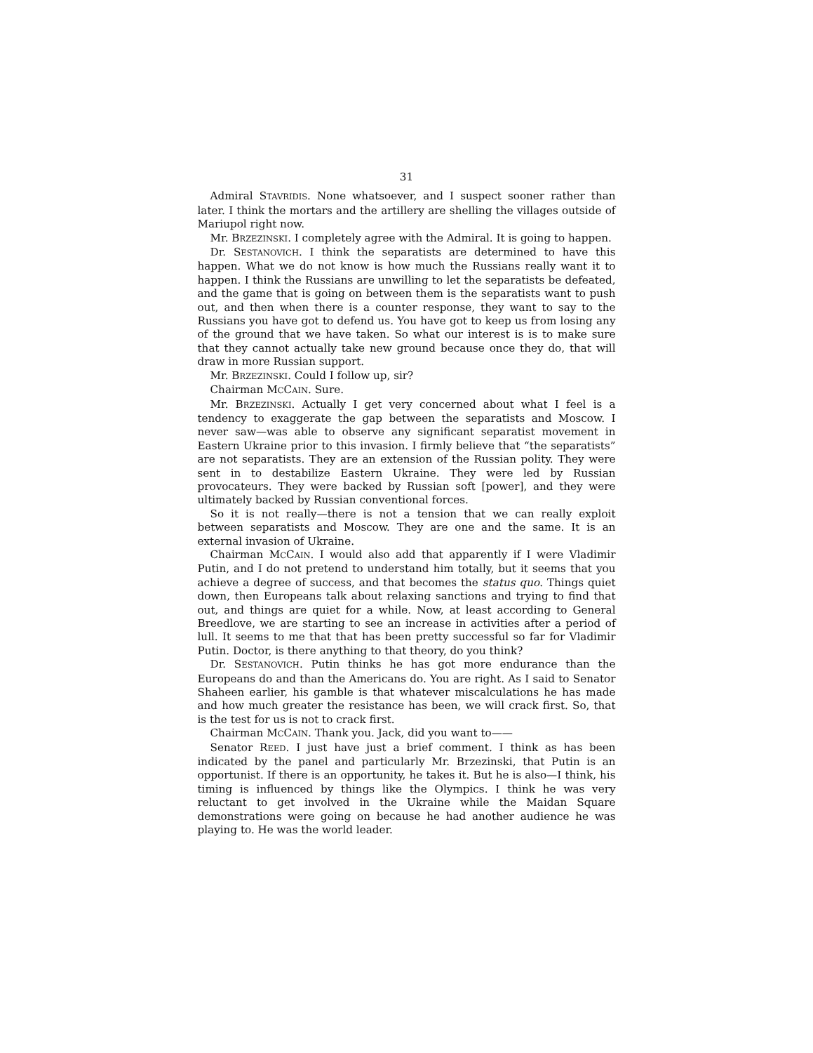31
Admiral STAVRIDIS. None whatsoever, and I suspect sooner rather than later. I think the mortars and the artillery are shelling the villages outside of Mariupol right now.
Mr. BRZEZINSKI. I completely agree with the Admiral. It is going to happen.
Dr. SESTANOVICH. I think the separatists are determined to have this happen. What we do not know is how much the Russians really want it to happen. I think the Russians are unwilling to let the separatists be defeated, and the game that is going on between them is the separatists want to push out, and then when there is a counter response, they want to say to the Russians you have got to defend us. You have got to keep us from losing any of the ground that we have taken. So what our interest is is to make sure that they cannot actually take new ground because once they do, that will draw in more Russian support.
Mr. BRZEZINSKI. Could I follow up, sir?
Chairman MCCAIN. Sure.
Mr. BRZEZINSKI. Actually I get very concerned about what I feel is a tendency to exaggerate the gap between the separatists and Moscow. I never saw—was able to observe any significant separatist movement in Eastern Ukraine prior to this invasion. I firmly believe that “the separatists” are not separatists. They are an extension of the Russian polity. They were sent in to destabilize Eastern Ukraine. They were led by Russian provocateurs. They were backed by Russian soft [power], and they were ultimately backed by Russian conventional forces.
So it is not really—there is not a tension that we can really exploit between separatists and Moscow. They are one and the same. It is an external invasion of Ukraine.
Chairman MCCAIN. I would also add that apparently if I were Vladimir Putin, and I do not pretend to understand him totally, but it seems that you achieve a degree of success, and that becomes the status quo. Things quiet down, then Europeans talk about relaxing sanctions and trying to find that out, and things are quiet for a while. Now, at least according to General Breedlove, we are starting to see an increase in activities after a period of lull. It seems to me that that has been pretty successful so far for Vladimir Putin. Doctor, is there anything to that theory, do you think?
Dr. SESTANOVICH. Putin thinks he has got more endurance than the Europeans do and than the Americans do. You are right. As I said to Senator Shaheen earlier, his gamble is that whatever miscalculations he has made and how much greater the resistance has been, we will crack first. So, that is the test for us is not to crack first.
Chairman MCCAIN. Thank you. Jack, did you want to——
Senator REED. I just have just a brief comment. I think as has been indicated by the panel and particularly Mr. Brzezinski, that Putin is an opportunist. If there is an opportunity, he takes it. But he is also—I think, his timing is influenced by things like the Olympics. I think he was very reluctant to get involved in the Ukraine while the Maidan Square demonstrations were going on because he had another audience he was playing to. He was the world leader.